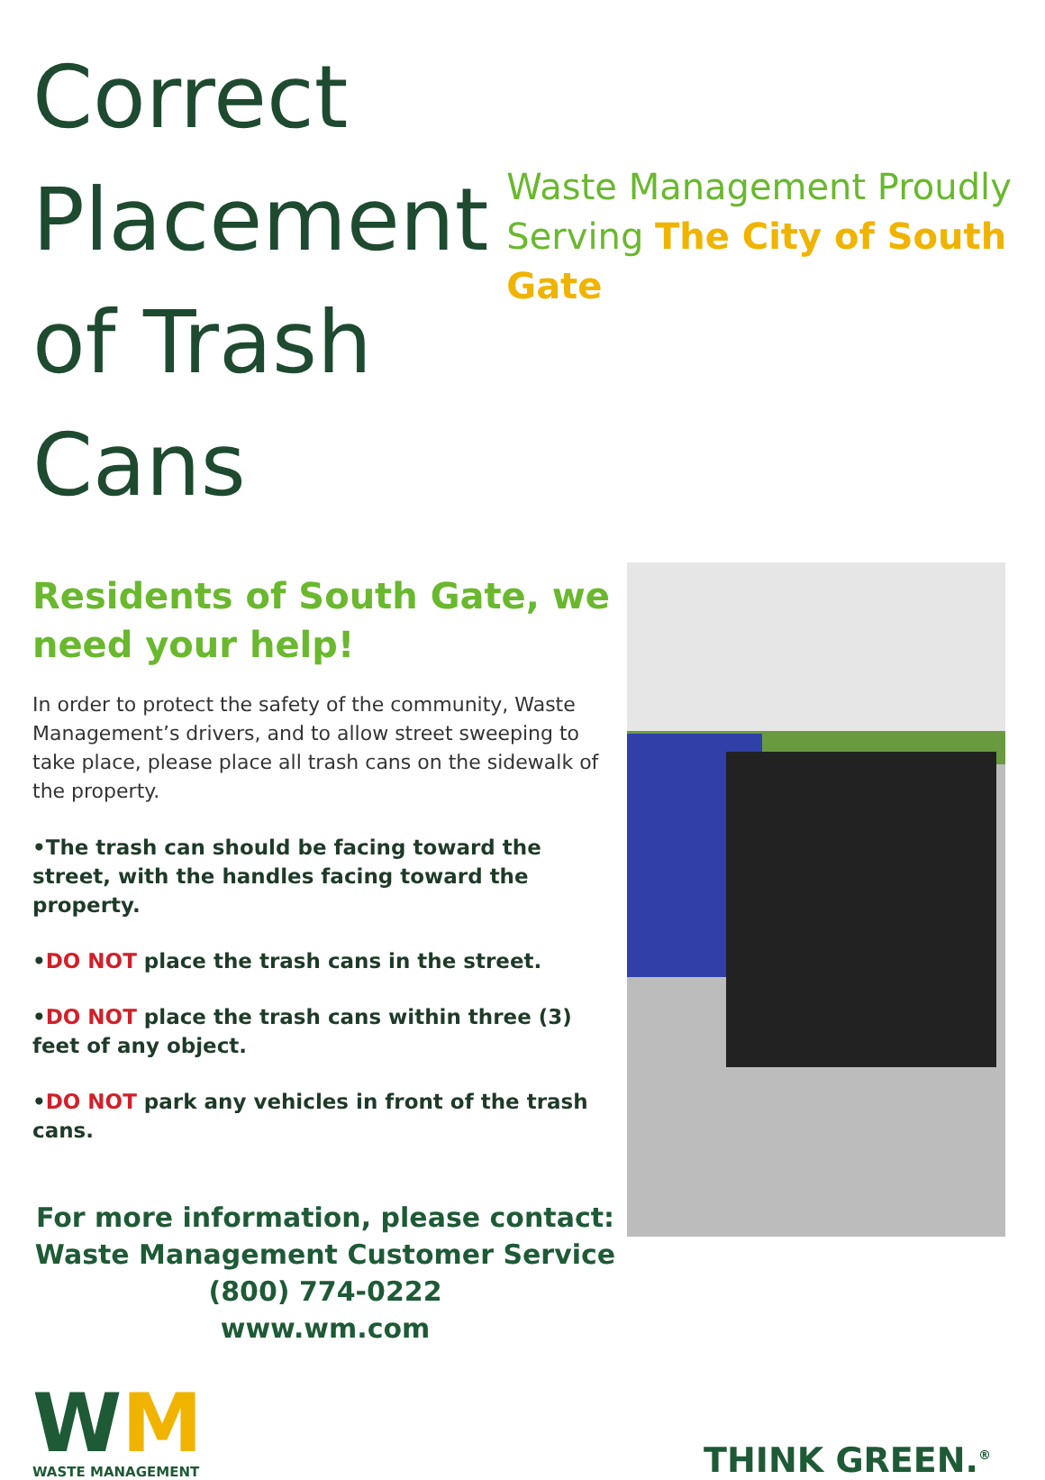Correct Placement of Trash Cans
Waste Management Proudly Serving The City of South Gate
Residents of South Gate, we need your help!
In order to protect the safety of the community, Waste Management’s drivers, and to allow street sweeping to take place, please place all trash cans on the sidewalk of the property.
•The trash can should be facing toward the street, with the handles facing toward the property.
•DO NOT place the trash cans in the street.
•DO NOT place the trash cans within three (3) feet of any object.
•DO NOT park any vehicles in front of the trash cans.
For more information, please contact:
Waste Management Customer Service
(800) 774-0222
www.wm.com
WM
WASTE MANAGEMENT
THINK GREEN.<sup>®</sup>